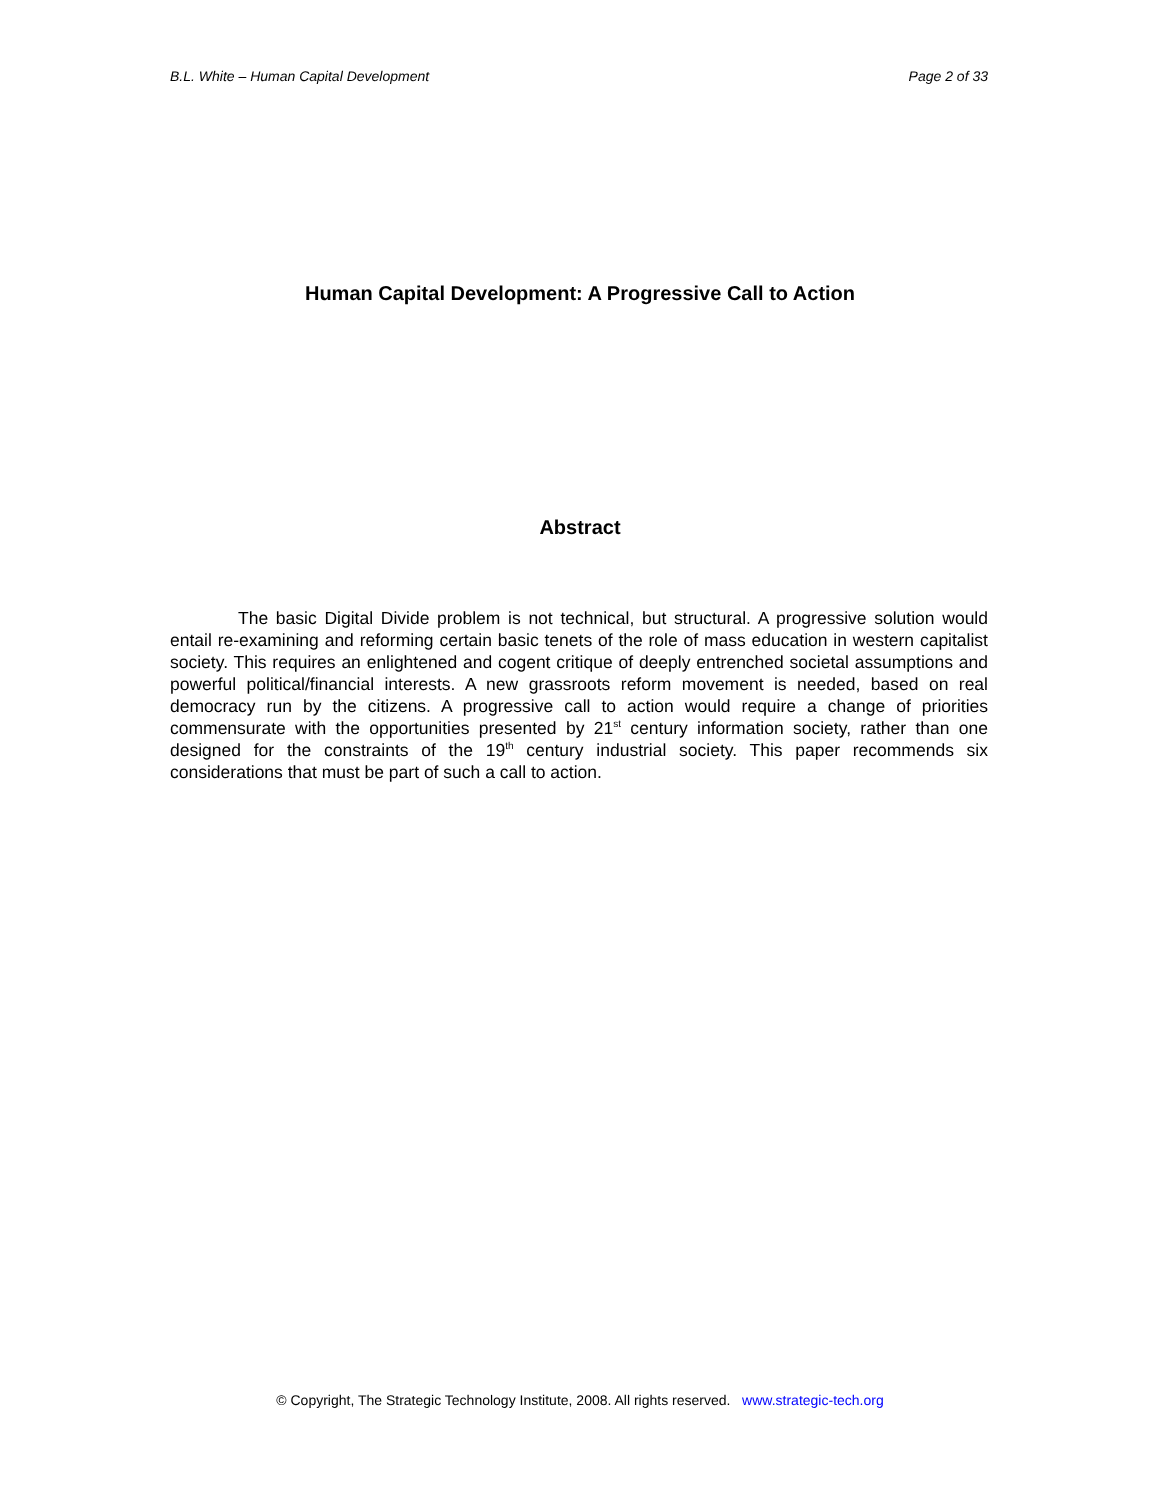B.L. White – Human Capital Development Page 2 of 33
Human Capital Development: A Progressive Call to Action
Abstract
The basic Digital Divide problem is not technical, but structural. A progressive solution would entail re-examining and reforming certain basic tenets of the role of mass education in western capitalist society. This requires an enlightened and cogent critique of deeply entrenched societal assumptions and powerful political/financial interests. A new grassroots reform movement is needed, based on real democracy run by the citizens. A progressive call to action would require a change of priorities commensurate with the opportunities presented by 21<sup>st</sup> century information society, rather than one designed for the constraints of the 19<sup>th</sup> century industrial society. This paper recommends six considerations that must be part of such a call to action.
© Copyright, The Strategic Technology Institute, 2008. All rights reserved. www.strategic-tech.org